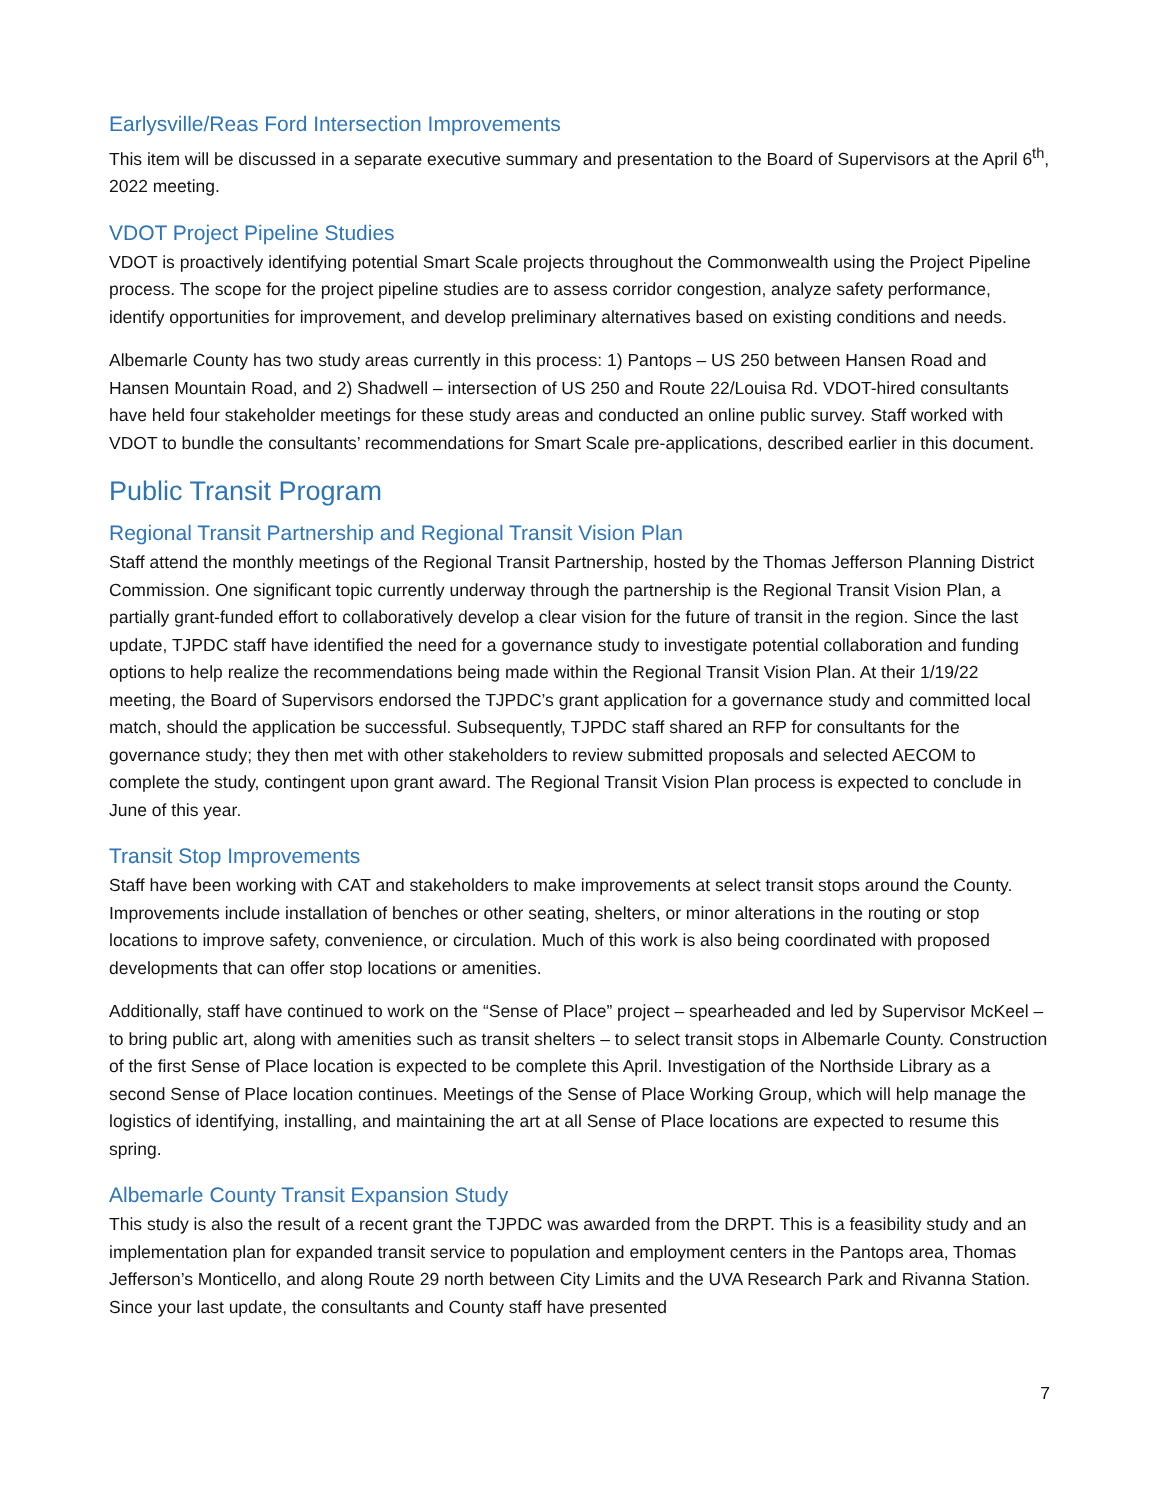Earlysville/Reas Ford Intersection Improvements
This item will be discussed in a separate executive summary and presentation to the Board of Supervisors at the April 6<sup>th</sup>, 2022 meeting.
VDOT Project Pipeline Studies
VDOT is proactively identifying potential Smart Scale projects throughout the Commonwealth using the Project Pipeline process. The scope for the project pipeline studies are to assess corridor congestion, analyze safety performance, identify opportunities for improvement, and develop preliminary alternatives based on existing conditions and needs.
Albemarle County has two study areas currently in this process: 1) Pantops – US 250 between Hansen Road and Hansen Mountain Road, and 2) Shadwell – intersection of US 250 and Route 22/Louisa Rd. VDOT-hired consultants have held four stakeholder meetings for these study areas and conducted an online public survey. Staff worked with VDOT to bundle the consultants’ recommendations for Smart Scale pre-applications, described earlier in this document.
Public Transit Program
Regional Transit Partnership and Regional Transit Vision Plan
Staff attend the monthly meetings of the Regional Transit Partnership, hosted by the Thomas Jefferson Planning District Commission. One significant topic currently underway through the partnership is the Regional Transit Vision Plan, a partially grant-funded effort to collaboratively develop a clear vision for the future of transit in the region. Since the last update, TJPDC staff have identified the need for a governance study to investigate potential collaboration and funding options to help realize the recommendations being made within the Regional Transit Vision Plan. At their 1/19/22 meeting, the Board of Supervisors endorsed the TJPDC’s grant application for a governance study and committed local match, should the application be successful. Subsequently, TJPDC staff shared an RFP for consultants for the governance study; they then met with other stakeholders to review submitted proposals and selected AECOM to complete the study, contingent upon grant award. The Regional Transit Vision Plan process is expected to conclude in June of this year.
Transit Stop Improvements
Staff have been working with CAT and stakeholders to make improvements at select transit stops around the County. Improvements include installation of benches or other seating, shelters, or minor alterations in the routing or stop locations to improve safety, convenience, or circulation. Much of this work is also being coordinated with proposed developments that can offer stop locations or amenities.
Additionally, staff have continued to work on the “Sense of Place” project – spearheaded and led by Supervisor McKeel – to bring public art, along with amenities such as transit shelters – to select transit stops in Albemarle County. Construction of the first Sense of Place location is expected to be complete this April. Investigation of the Northside Library as a second Sense of Place location continues. Meetings of the Sense of Place Working Group, which will help manage the logistics of identifying, installing, and maintaining the art at all Sense of Place locations are expected to resume this spring.
Albemarle County Transit Expansion Study
This study is also the result of a recent grant the TJPDC was awarded from the DRPT. This is a feasibility study and an implementation plan for expanded transit service to population and employment centers in the Pantops area, Thomas Jefferson’s Monticello, and along Route 29 north between City Limits and the UVA Research Park and Rivanna Station. Since your last update, the consultants and County staff have presented
7